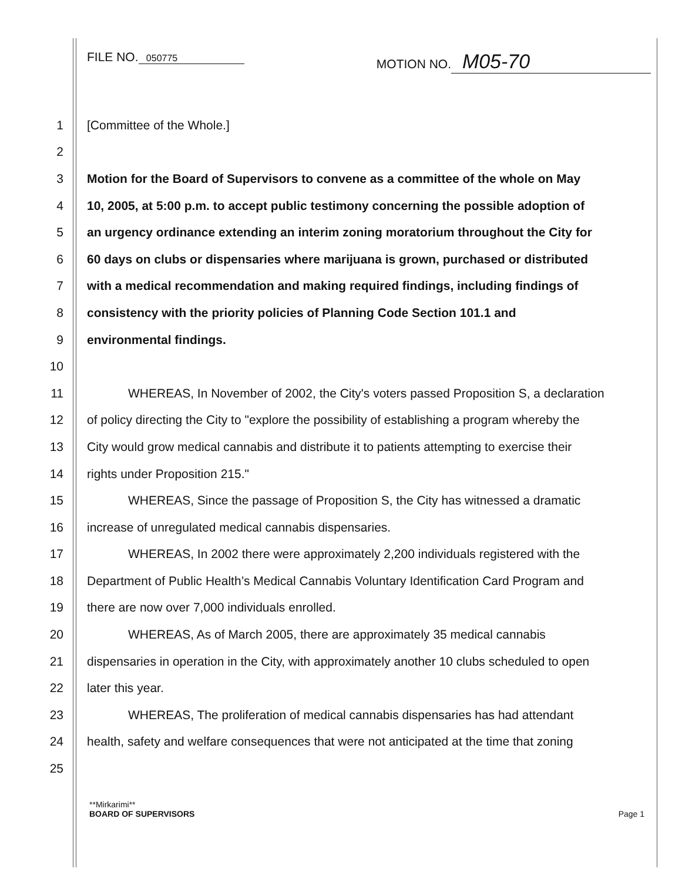FILE NO. 050775
MOTION NO. M05-70
1 [Committee of the Whole.]
2
3 Motion for the Board of Supervisors to convene as a committee of the whole on May
4 10, 2005, at 5:00 p.m. to accept public testimony concerning the possible adoption of
5 an urgency ordinance extending an interim zoning moratorium throughout the City for
6 60 days on clubs or dispensaries where marijuana is grown, purchased or distributed
7 with a medical recommendation and making required findings, including findings of
8 consistency with the priority policies of Planning Code Section 101.1 and
9 environmental findings.
10
11 WHEREAS, In November of 2002, the City's voters passed Proposition S, a declaration
12 of policy directing the City to "explore the possibility of establishing a program whereby the
13 City would grow medical cannabis and distribute it to patients attempting to exercise their
14 rights under Proposition 215."
15 WHEREAS, Since the passage of Proposition S, the City has witnessed a dramatic
16 increase of unregulated medical cannabis dispensaries.
17 WHEREAS, In 2002 there were approximately 2,200 individuals registered with the
18 Department of Public Health’s Medical Cannabis Voluntary Identification Card Program and
19 there are now over 7,000 individuals enrolled.
20 WHEREAS, As of March 2005, there are approximately 35 medical cannabis
21 dispensaries in operation in the City, with approximately another 10 clubs scheduled to open
22 later this year.
23 WHEREAS, The proliferation of medical cannabis dispensaries has had attendant
24 health, safety and welfare consequences that were not anticipated at the time that zoning
25
**Mirkarimi**
BOARD OF SUPERVISORS Page 1